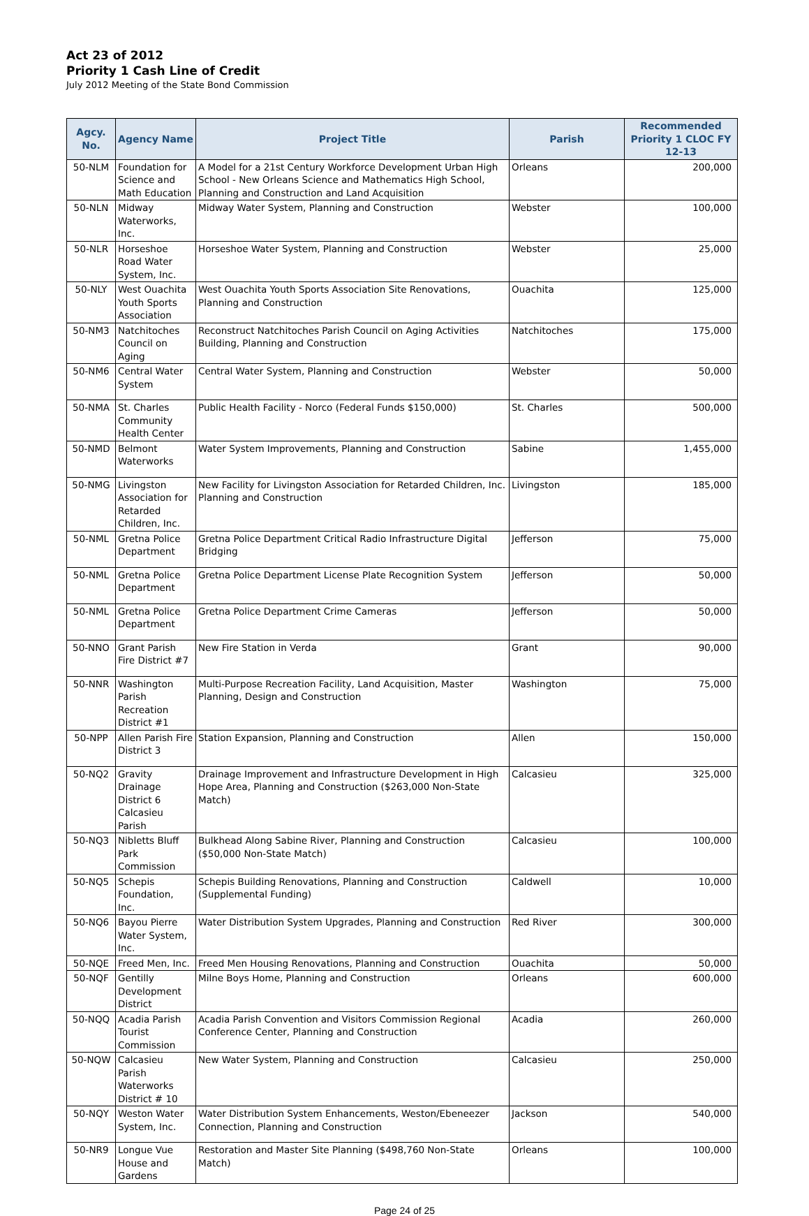Act 23 of 2012
Priority 1 Cash Line of Credit
July 2012 Meeting of the State Bond Commission
| Agcy. No. | Agency Name | Project Title | Parish | Recommended Priority 1 CLOC FY 12-13 |
| --- | --- | --- | --- | --- |
| 50-NLM | Foundation for Science and Math Education | A Model for a 21st Century Workforce Development Urban High School - New Orleans Science and Mathematics High School, Planning and Construction and Land Acquisition | Orleans | 200,000 |
| 50-NLN | Midway Waterworks, Inc. | Midway Water System, Planning and Construction | Webster | 100,000 |
| 50-NLR | Horseshoe Road Water System, Inc. | Horseshoe Water System, Planning and Construction | Webster | 25,000 |
| 50-NLY | West Ouachita Youth Sports Association | West Ouachita Youth Sports Association Site Renovations, Planning and Construction | Ouachita | 125,000 |
| 50-NM3 | Natchitoches Council on Aging | Reconstruct Natchitoches Parish Council on Aging Activities Building, Planning and Construction | Natchitoches | 175,000 |
| 50-NM6 | Central Water System | Central Water System, Planning and Construction | Webster | 50,000 |
| 50-NMA | St. Charles Community Health Center | Public Health Facility - Norco (Federal Funds $150,000) | St. Charles | 500,000 |
| 50-NMD | Belmont Waterworks | Water System Improvements, Planning and Construction | Sabine | 1,455,000 |
| 50-NMG | Livingston Association for Retarded Children, Inc. | New Facility for Livingston Association for Retarded Children, Inc. Planning and Construction | Livingston | 185,000 |
| 50-NML | Gretna Police Department | Gretna Police Department Critical Radio Infrastructure Digital Bridging | Jefferson | 75,000 |
| 50-NML | Gretna Police Department | Gretna Police Department License Plate Recognition System | Jefferson | 50,000 |
| 50-NML | Gretna Police Department | Gretna Police Department Crime Cameras | Jefferson | 50,000 |
| 50-NNO | Grant Parish Fire District #7 | New Fire Station in Verda | Grant | 90,000 |
| 50-NNR | Washington Parish Recreation District #1 | Multi-Purpose Recreation Facility, Land Acquisition, Master Planning, Design and Construction | Washington | 75,000 |
| 50-NPP | Allen Parish Fire District 3 | Station Expansion, Planning and Construction | Allen | 150,000 |
| 50-NQ2 | Gravity Drainage District 6 Calcasieu Parish | Drainage Improvement and Infrastructure Development in High Hope Area, Planning and Construction ($263,000 Non-State Match) | Calcasieu | 325,000 |
| 50-NQ3 | Nibletts Bluff Park Commission | Bulkhead Along Sabine River, Planning and Construction ($50,000 Non-State Match) | Calcasieu | 100,000 |
| 50-NQ5 | Schepis Foundation, Inc. | Schepis Building Renovations, Planning and Construction (Supplemental Funding) | Caldwell | 10,000 |
| 50-NQ6 | Bayou Pierre Water System, Inc. | Water Distribution System Upgrades, Planning and Construction | Red River | 300,000 |
| 50-NQE | Freed Men, Inc. | Freed Men Housing Renovations, Planning and Construction | Ouachita | 50,000 |
| 50-NQF | Gentilly Development District | Milne Boys Home, Planning and Construction | Orleans | 600,000 |
| 50-NQQ | Acadia Parish Tourist Commission | Acadia Parish Convention and Visitors Commission Regional Conference Center, Planning and Construction | Acadia | 260,000 |
| 50-NQW | Calcasieu Parish Waterworks District # 10 | New Water System, Planning and Construction | Calcasieu | 250,000 |
| 50-NQY | Weston Water System, Inc. | Water Distribution System Enhancements, Weston/Ebeneezer Connection, Planning and Construction | Jackson | 540,000 |
| 50-NR9 | Longue Vue House and Gardens | Restoration and Master Site Planning ($498,760 Non-State Match) | Orleans | 100,000 |
Page 24 of 25